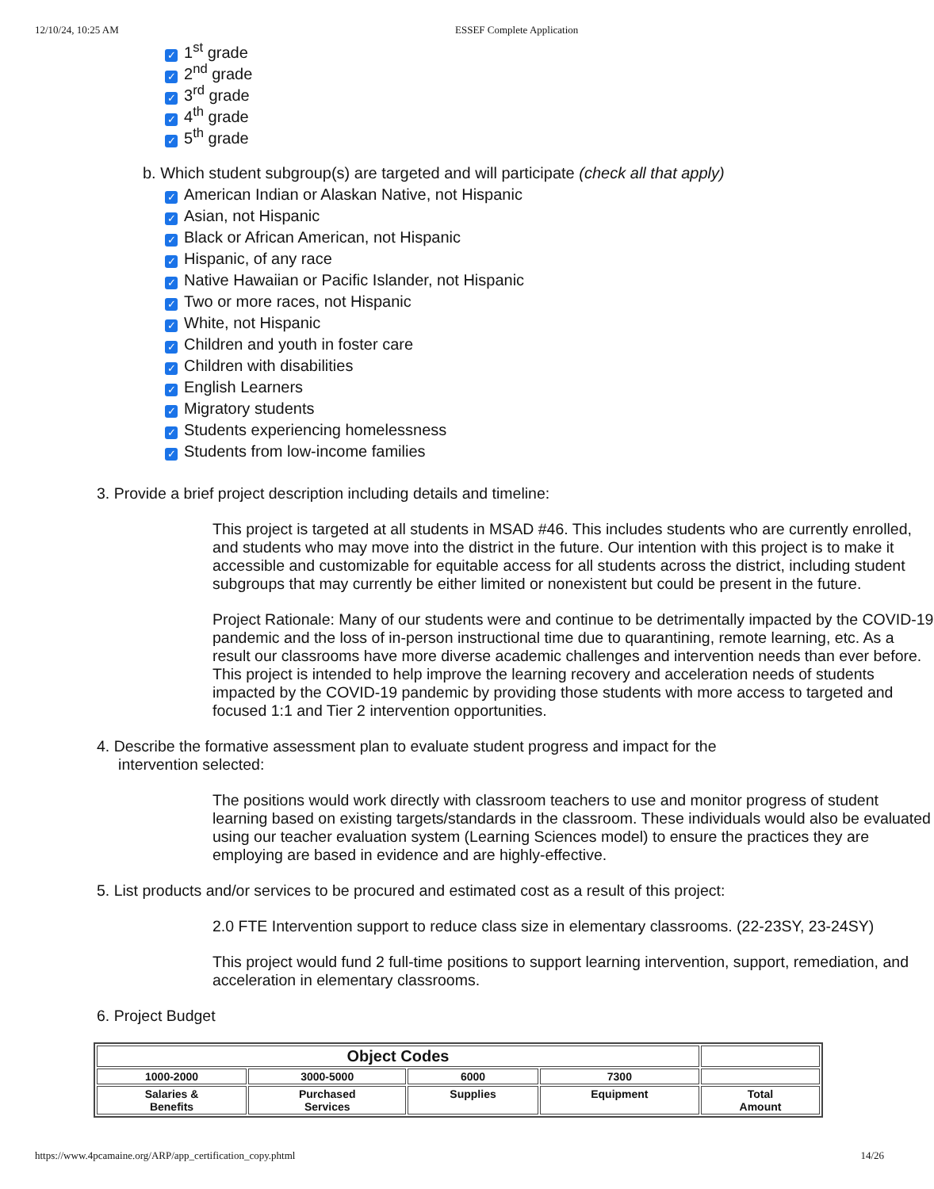12/10/24, 10:25 AM ESSEF Complete Application
✓ 1<sup>st</sup> grade
✓ 2<sup>nd</sup> grade
✓ 3<sup>rd</sup> grade
✓ 4<sup>th</sup> grade
✓ 5<sup>th</sup> grade
b. Which student subgroup(s) are targeted and will participate (check all that apply)
✓ American Indian or Alaskan Native, not Hispanic
✓ Asian, not Hispanic
✓ Black or African American, not Hispanic
✓ Hispanic, of any race
✓ Native Hawaiian or Pacific Islander, not Hispanic
✓ Two or more races, not Hispanic
✓ White, not Hispanic
✓ Children and youth in foster care
✓ Children with disabilities
✓ English Learners
✓ Migratory students
✓ Students experiencing homelessness
✓ Students from low-income families
3. Provide a brief project description including details and timeline:
This project is targeted at all students in MSAD #46. This includes students who are currently enrolled, and students who may move into the district in the future. Our intention with this project is to make it accessible and customizable for equitable access for all students across the district, including student subgroups that may currently be either limited or nonexistent but could be present in the future.
Project Rationale: Many of our students were and continue to be detrimentally impacted by the COVID-19 pandemic and the loss of in-person instructional time due to quarantining, remote learning, etc. As a result our classrooms have more diverse academic challenges and intervention needs than ever before. This project is intended to help improve the learning recovery and acceleration needs of students impacted by the COVID-19 pandemic by providing those students with more access to targeted and focused 1:1 and Tier 2 intervention opportunities.
4. Describe the formative assessment plan to evaluate student progress and impact for the
intervention selected:
The positions would work directly with classroom teachers to use and monitor progress of student learning based on existing targets/standards in the classroom. These individuals would also be evaluated using our teacher evaluation system (Learning Sciences model) to ensure the practices they are employing are based in evidence and are highly-effective.
5. List products and/or services to be procured and estimated cost as a result of this project:
2.0 FTE Intervention support to reduce class size in elementary classrooms. (22-23SY, 23-24SY)
This project would fund 2 full-time positions to support learning intervention, support, remediation, and acceleration in elementary classrooms.
6. Project Budget
| Object Codes | | | | |
| 1000-2000 | 3000-5000 | 6000 | 7300 | |
| Salaries & Benefits | Purchased Services | Supplies | Equipment | Total Amount |
https://www.4pcamaine.org/ARP/app_certification_copy.phtml 14/26